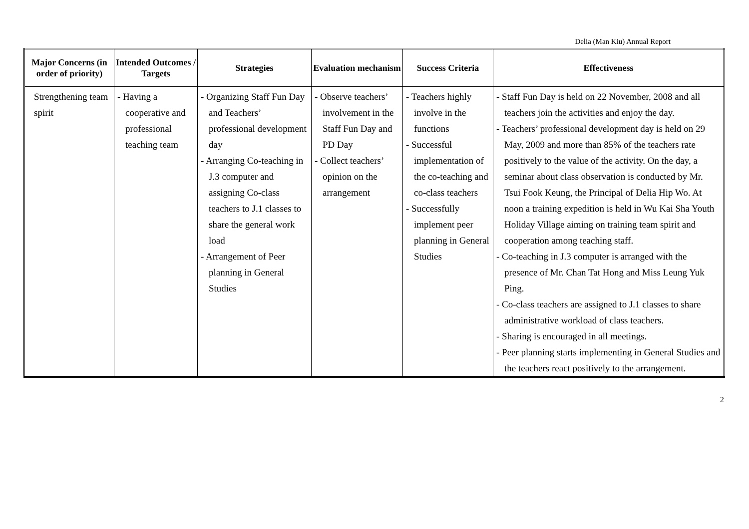Delia (Man Kiu) Annual Report
| Major Concerns (in order of priority) | Intended Outcomes / Targets | Strategies | Evaluation mechanism | Success Criteria | Effectiveness |
| --- | --- | --- | --- | --- | --- |
| Strengthening team spirit | - Having a cooperative and professional teaching team | - Organizing Staff Fun Day and Teachers’ professional development day - Arranging Co-teaching in J.3 computer and assigning Co-class teachers to J.1 classes to share the general work load - Arrangement of Peer planning in General Studies | - Observe teachers’ involvement in the Staff Fun Day and PD Day - Collect teachers’ opinion on the arrangement | - Teachers highly involve in the functions - Successful implementation of the co-teaching and co-class teachers - Successfully implement peer planning in General Studies | - Staff Fun Day is held on 22 November, 2008 and all teachers join the activities and enjoy the day. - Teachers’ professional development day is held on 29 May, 2009 and more than 85% of the teachers rate positively to the value of the activity. On the day, a seminar about class observation is conducted by Mr. Tsui Fook Keung, the Principal of Delia Hip Wo. At noon a training expedition is held in Wu Kai Sha Youth Holiday Village aiming on training team spirit and cooperation among teaching staff. - Co-teaching in J.3 computer is arranged with the presence of Mr. Chan Tat Hong and Miss Leung Yuk Ping. - Co-class teachers are assigned to J.1 classes to share administrative workload of class teachers. - Sharing is encouraged in all meetings. - Peer planning starts implementing in General Studies and the teachers react positively to the arrangement. |
2